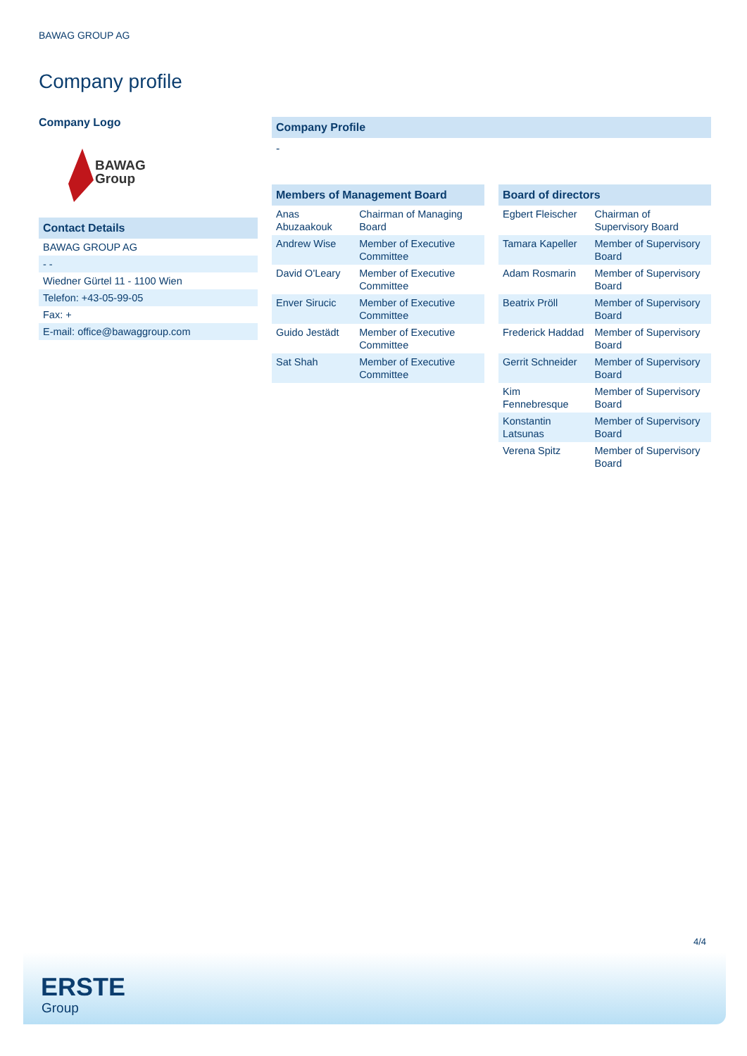BAWAG GROUP AG
Company profile
Company Logo
BAWAG
Group
Contact Details
| BAWAG GROUP AG |
| - - |
| Wiedner Gürtel 11 - 1100 Wien |
| Telefon: +43-05-99-05 |
| Fax: + |
| E-mail: office@bawaggroup.com |
Company Profile
-
Members of Management Board
| Anas Abuzaakouk | Chairman of Managing Board |
| Andrew Wise | Member of Executive Committee |
| David O'Leary | Member of Executive Committee |
| Enver Sirucic | Member of Executive Committee |
| Guido Jestädt | Member of Executive Committee |
| Sat Shah | Member of Executive Committee |
Board of directors
| Egbert Fleischer | Chairman of Supervisory Board |
| Tamara Kapeller | Member of Supervisory Board |
| Adam Rosmarin | Member of Supervisory Board |
| Beatrix Pröll | Member of Supervisory Board |
| Frederick Haddad | Member of Supervisory Board |
| Gerrit Schneider | Member of Supervisory Board |
| Kim Fennebresque | Member of Supervisory Board |
| Konstantin Latsunas | Member of Supervisory Board |
| Verena Spitz | Member of Supervisory Board |
4/4
ERSTE
Group